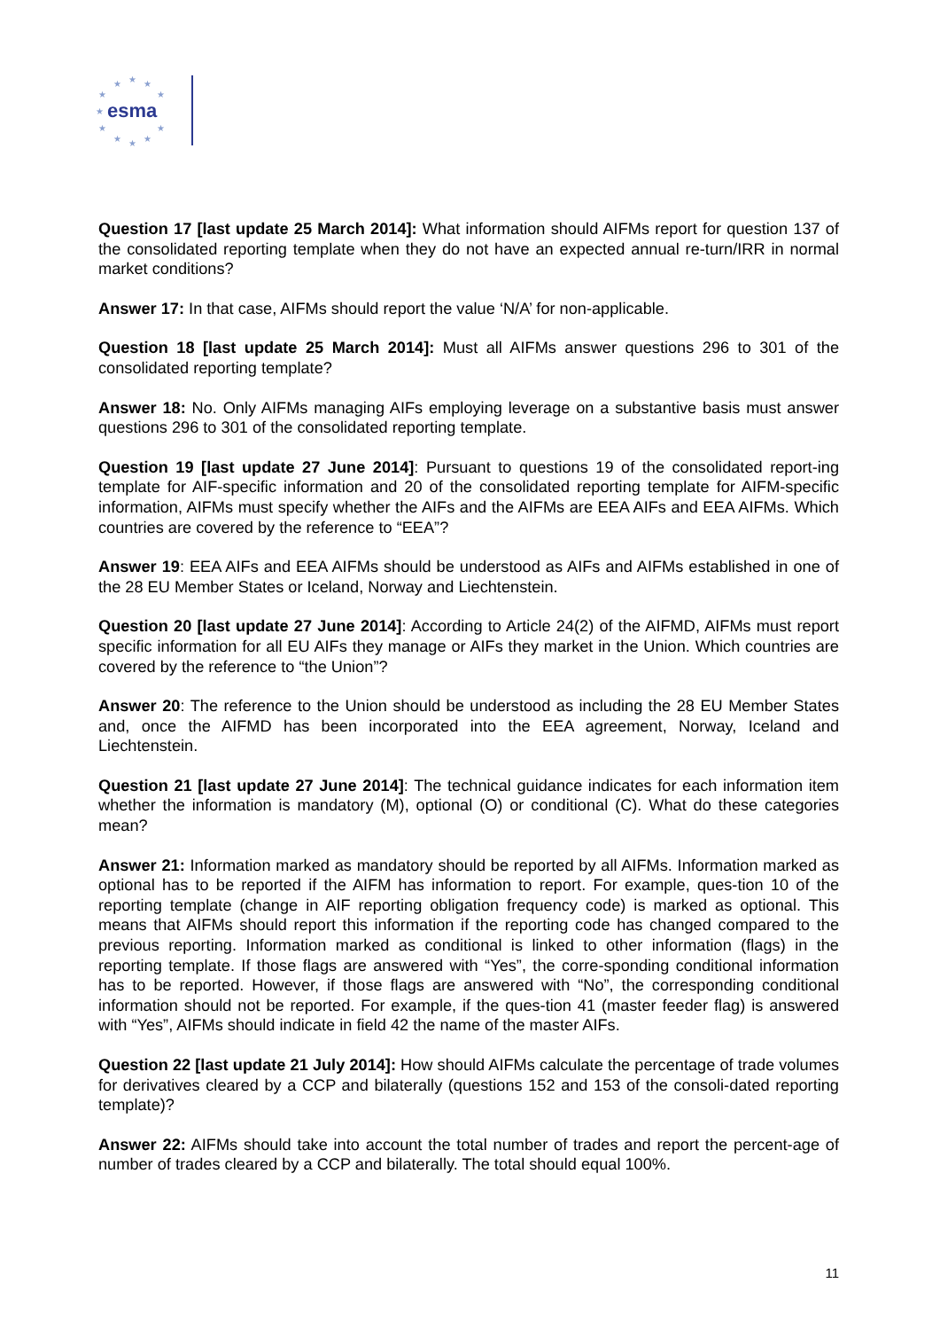★
★
★
★
★
★
★
★
★
★
★
esma
Question 17 [last update 25 March 2014]: What information should AIFMs report for question 137 of the consolidated reporting template when they do not have an expected annual re-turn/IRR in normal market conditions?
Answer 17: In that case, AIFMs should report the value ‘N/A’ for non-applicable.
Question 18 [last update 25 March 2014]: Must all AIFMs answer questions 296 to 301 of the consolidated reporting template?
Answer 18: No. Only AIFMs managing AIFs employing leverage on a substantive basis must answer questions 296 to 301 of the consolidated reporting template.
Question 19 [last update 27 June 2014]: Pursuant to questions 19 of the consolidated report-ing template for AIF-specific information and 20 of the consolidated reporting template for AIFM-specific information, AIFMs must specify whether the AIFs and the AIFMs are EEA AIFs and EEA AIFMs. Which countries are covered by the reference to “EEA”?
Answer 19: EEA AIFs and EEA AIFMs should be understood as AIFs and AIFMs established in one of the 28 EU Member States or Iceland, Norway and Liechtenstein.
Question 20 [last update 27 June 2014]: According to Article 24(2) of the AIFMD, AIFMs must report specific information for all EU AIFs they manage or AIFs they market in the Union. Which countries are covered by the reference to “the Union”?
Answer 20: The reference to the Union should be understood as including the 28 EU Member States and, once the AIFMD has been incorporated into the EEA agreement, Norway, Iceland and Liechtenstein.
Question 21 [last update 27 June 2014]: The technical guidance indicates for each information item whether the information is mandatory (M), optional (O) or conditional (C). What do these categories mean?
Answer 21: Information marked as mandatory should be reported by all AIFMs. Information marked as optional has to be reported if the AIFM has information to report. For example, ques-tion 10 of the reporting template (change in AIF reporting obligation frequency code) is marked as optional. This means that AIFMs should report this information if the reporting code has changed compared to the previous reporting. Information marked as conditional is linked to other information (flags) in the reporting template. If those flags are answered with “Yes”, the corre-sponding conditional information has to be reported. However, if those flags are answered with “No”, the corresponding conditional information should not be reported. For example, if the ques-tion 41 (master feeder flag) is answered with “Yes”, AIFMs should indicate in field 42 the name of the master AIFs.
Question 22 [last update 21 July 2014]: How should AIFMs calculate the percentage of trade volumes for derivatives cleared by a CCP and bilaterally (questions 152 and 153 of the consoli-dated reporting template)?
Answer 22: AIFMs should take into account the total number of trades and report the percent-age of number of trades cleared by a CCP and bilaterally. The total should equal 100%.
11